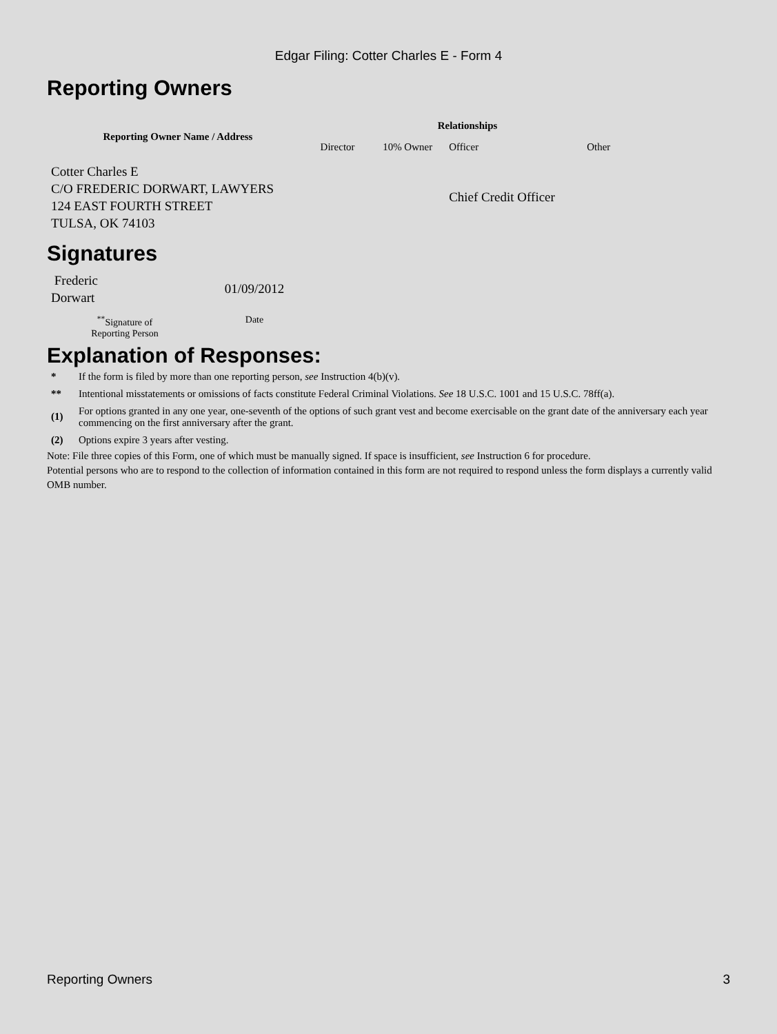Edgar Filing: Cotter Charles E - Form 4
Reporting Owners
| Reporting Owner Name / Address | Relationships | | | |
| --- | --- | --- | --- | --- |
| | Director | 10% Owner | Officer | Other |
| Cotter Charles E C/O FREDERIC DORWART, LAWYERS 124 EAST FOURTH STREET TULSA, OK 74103 | | | Chief Credit Officer | |
Signatures
| Frederic Dorwart | 01/09/2012 |
| <sup>**</sup> Signature of Reporting Person | Date |
Explanation of Responses:
| * | If the form is filed by more than one reporting person, see Instruction 4(b)(v). |
| ** | Intentional misstatements or omissions of facts constitute Federal Criminal Violations. See 18 U.S.C. 1001 and 15 U.S.C. 78ff(a). |
| (1) | For options granted in any one year, one-seventh of the options of such grant vest and become exercisable on the grant date of the anniversary each year commencing on the first anniversary after the grant. |
| (2) | Options expire 3 years after vesting. |
Note: File three copies of this Form, one of which must be manually signed. If space is insufficient, see Instruction 6 for procedure.
Potential persons who are to respond to the collection of information contained in this form are not required to respond unless the form displays a currently valid OMB number.
Reporting Owners 3